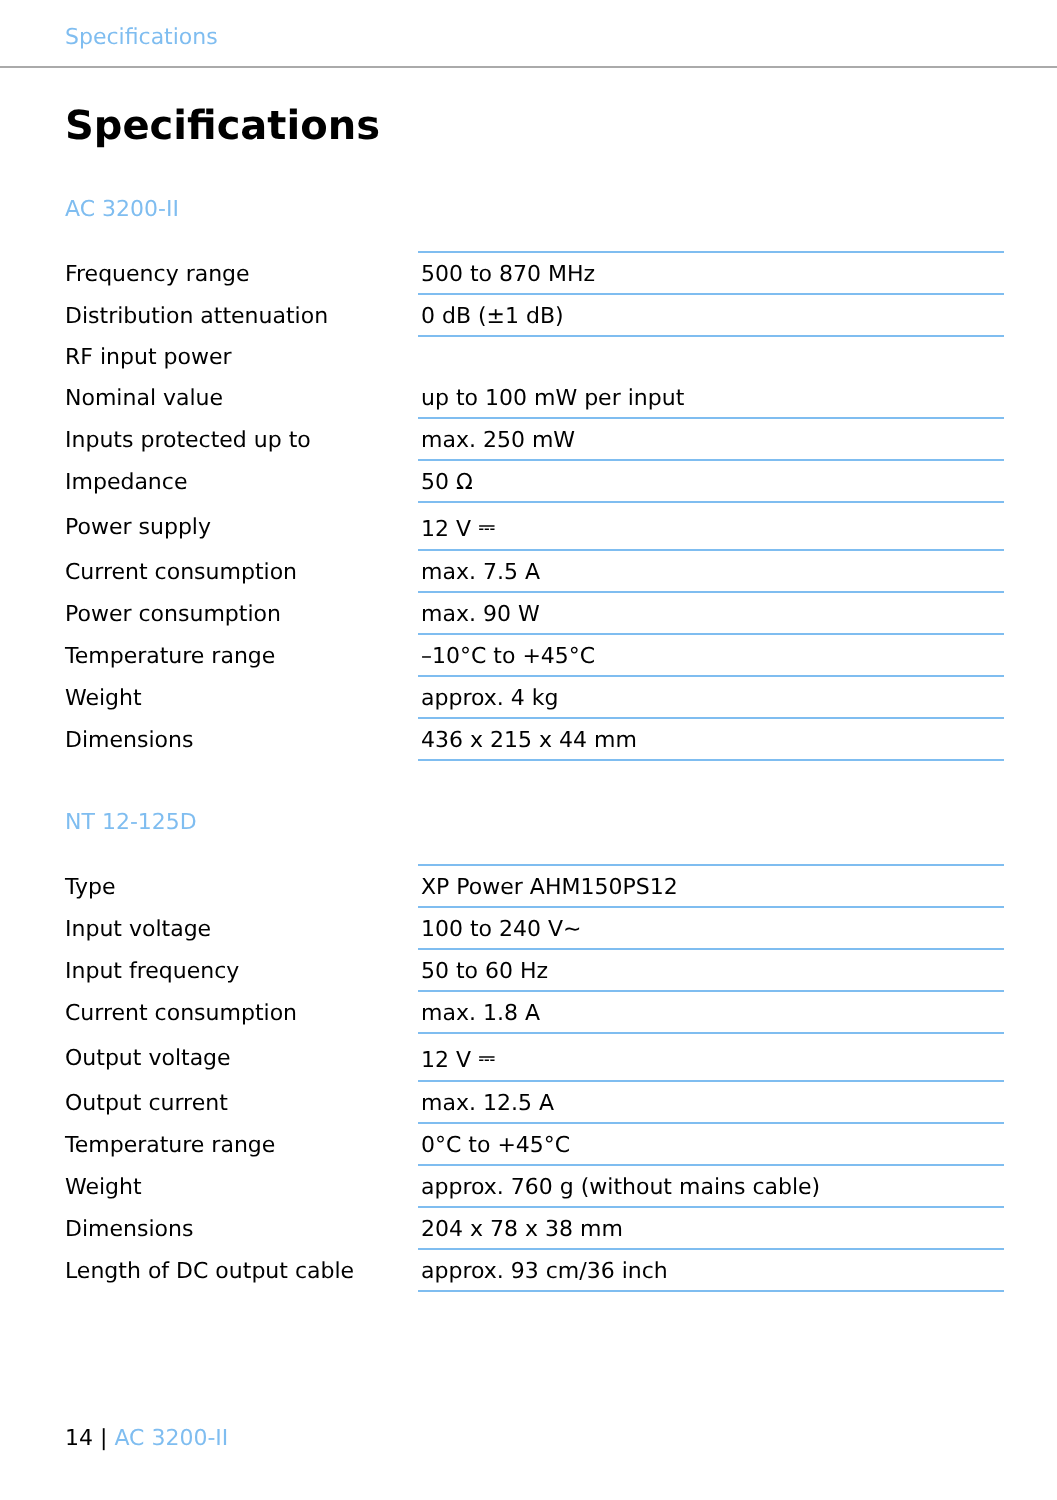Specifications
Specifications
AC 3200-II
| Frequency range | 500 to 870 MHz |
| Distribution attenuation | 0 dB (±1 dB) |
| RF input power | |
| Nominal value | up to 100 mW per input |
| Inputs protected up to | max. 250 mW |
| Impedance | 50 Ω |
| Power supply | 12 V ⎓ |
| Current consumption | max. 7.5 A |
| Power consumption | max. 90 W |
| Temperature range | –10°C to +45°C |
| Weight | approx. 4 kg |
| Dimensions | 436 x 215 x 44 mm |
NT 12-125D
| Type | XP Power AHM150PS12 |
| Input voltage | 100 to 240 V~ |
| Input frequency | 50 to 60 Hz |
| Current consumption | max. 1.8 A |
| Output voltage | 12 V ⎓ |
| Output current | max. 12.5 A |
| Temperature range | 0°C to +45°C |
| Weight | approx. 760 g (without mains cable) |
| Dimensions | 204 x 78 x 38 mm |
| Length of DC output cable | approx. 93 cm/36 inch |
14 | AC 3200-II